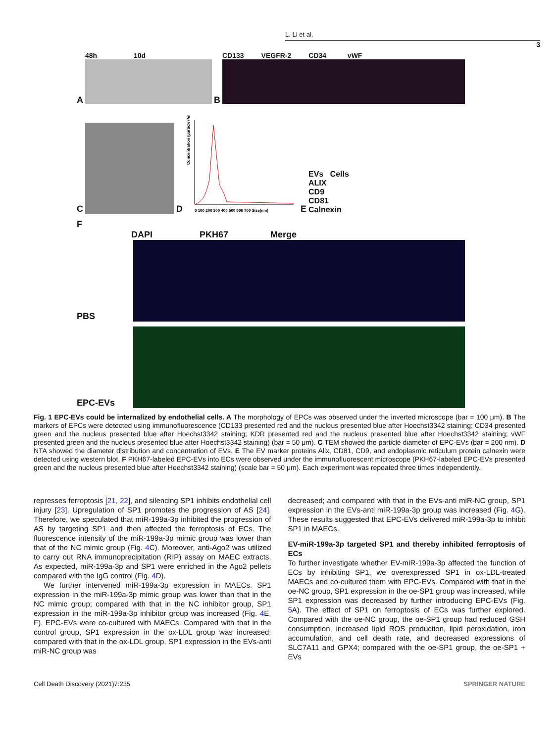L. Li et al.
3
A
48h 10d
B
CD133 VEGFR-2 CD34 vWF
C D
0 100 200 300 400 500 600 700 Size(nm)
Concentration (particles/ml)
E
EVs Cells
ALIX
CD9
CD81
Calnexin
F
DAPI PKH67 Merge
PBS
EPC-EVs
Fig. 1 EPC-EVs could be internalized by endothelial cells. A The morphology of EPCs was observed under the inverted microscope (bar = 100 μm). B The markers of EPCs were detected using immunofluorescence (CD133 presented red and the nucleus presented blue after Hoechst3342 staining; CD34 presented green and the nucleus presented blue after Hoechst3342 staining; KDR presented red and the nucleus presented blue after Hoechst3342 staining; vWF presented green and the nucleus presented blue after Hoechst3342 staining) (bar = 50 μm). C TEM showed the particle diameter of EPC-EVs (bar = 200 nm). D NTA showed the diameter distribution and concentration of EVs. E The EV marker proteins Alix, CD81, CD9, and endoplasmic reticulum protein calnexin were detected using western blot. F PKH67-labeled EPC-EVs into ECs were observed under the immunofluorescent microscope (PKH67-labeled EPC-EVs presented green and the nucleus presented blue after Hoechst3342 staining) (scale bar = 50 μm). Each experiment was repeated three times independently.
represses ferroptosis [21, 22], and silencing SP1 inhibits endothelial cell injury [23]. Upregulation of SP1 promotes the progression of AS [24]. Therefore, we speculated that miR-199a-3p inhibited the progression of AS by targeting SP1 and then affected the ferroptosis of ECs. The fluorescence intensity of the miR-199a-3p mimic group was lower than that of the NC mimic group (Fig. 4 C). Moreover, anti-Ago2 was utilized to carry out RNA immunoprecipitation (RIP) assay on MAEC extracts. As expected, miR-199a-3p and SP1 were enriched in the Ago2 pellets compared with the IgG control (Fig. 4 D).
We further intervened miR-199a-3p expression in MAECs. SP1 expression in the miR-199a-3p mimic group was lower than that in the NC mimic group; compared with that in the NC inhibitor group, SP1 expression in the miR-199a-3p inhibitor group was increased (Fig. 4 E, F). EPC-EVs were co-cultured with MAECs. Compared with that in the control group, SP1 expression in the ox-LDL group was increased; compared with that in the ox-LDL group, SP1 expression in the EVs-anti miR-NC group was
decreased; and compared with that in the EVs-anti miR-NC group, SP1 expression in the EVs-anti miR-199a-3p group was increased (Fig. 4 G). These results suggested that EPC-EVs delivered miR-199a-3p to inhibit SP1 in MAECs.
EV-miR-199a-3p targeted SP1 and thereby inhibited ferroptosis of ECs
To further investigate whether EV-miR-199a-3p affected the function of ECs by inhibiting SP1, we overexpressed SP1 in ox-LDL-treated MAECs and co-cultured them with EPC-EVs. Compared with that in the oe-NC group, SP1 expression in the oe-SP1 group was increased, while SP1 expression was decreased by further introducing EPC-EVs (Fig. 5 A). The effect of SP1 on ferroptosis of ECs was further explored. Compared with the oe-NC group, the oe-SP1 group had reduced GSH consumption, increased lipid ROS production, lipid peroxidation, iron accumulation, and cell death rate, and decreased expressions of SLC7A11 and GPX4; compared with the oe-SP1 group, the oe-SP1 + EVs
Cell Death Discovery (2021)7:235 SPRINGER NATURE